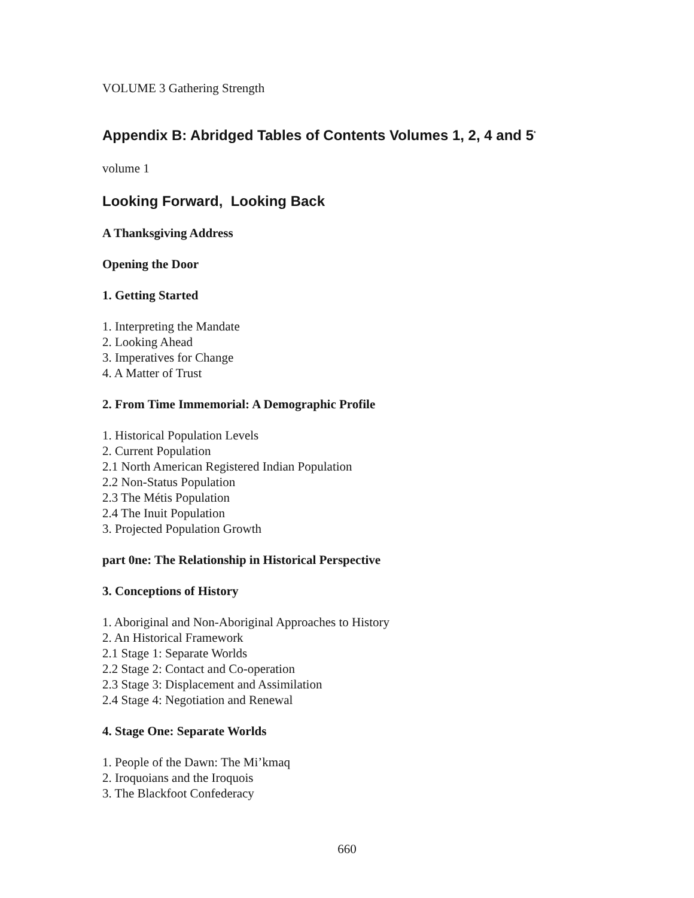VOLUME 3 Gathering Strength
Appendix B: Abridged Tables of Contents Volumes 1, 2, 4 and 5<sup>*</sup>
volume 1
Looking Forward, Looking Back
A Thanksgiving Address
Opening the Door
1. Getting Started
1. Interpreting the Mandate
2. Looking Ahead
3. Imperatives for Change
4. A Matter of Trust
2. From Time Immemorial: A Demographic Profile
1. Historical Population Levels
2. Current Population
2.1 North American Registered Indian Population
2.2 Non-Status Population
2.3 The Métis Population
2.4 The Inuit Population
3. Projected Population Growth
part 0ne: The Relationship in Historical Perspective
3. Conceptions of History
1. Aboriginal and Non-Aboriginal Approaches to History
2. An Historical Framework
2.1 Stage 1: Separate Worlds
2.2 Stage 2: Contact and Co-operation
2.3 Stage 3: Displacement and Assimilation
2.4 Stage 4: Negotiation and Renewal
4. Stage One: Separate Worlds
1. People of the Dawn: The Mi’kmaq
2. Iroquoians and the Iroquois
3. The Blackfoot Confederacy
660